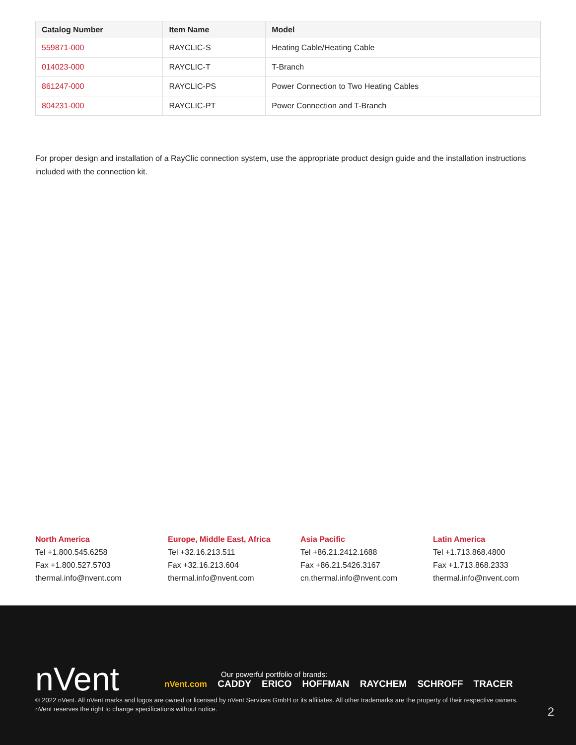| Catalog Number | Item Name | Model |
| --- | --- | --- |
| 559871-000 | RAYCLIC-S | Heating Cable/Heating Cable |
| 014023-000 | RAYCLIC-T | T-Branch |
| 861247-000 | RAYCLIC-PS | Power Connection to Two Heating Cables |
| 804231-000 | RAYCLIC-PT | Power Connection and T-Branch |
For proper design and installation of a RayClic connection system, use the appropriate product design guide and the installation instructions included with the connection kit.
North America
Tel +1.800.545.6258
Fax +1.800.527.5703
thermal.info@nvent.com
Europe, Middle East, Africa
Tel +32.16.213.511
Fax +32.16.213.604
thermal.info@nvent.com
Asia Pacific
Tel +86.21.2412.1688
Fax +86.21.5426.3167
cn.thermal.info@nvent.com
Latin America
Tel +1.713.868.4800
Fax +1.713.868.2333
thermal.info@nvent.com
nVent
Our powerful portfolio of brands:
nVent.com CADDY ERICO HOFFMAN RAYCHEM SCHROFF TRACER
© 2022 nVent. All nVent marks and logos are owned or licensed by nVent Services GmbH or its affiliates. All other trademarks are the property of their respective owners.
nVent reserves the right to change specifications without notice.
2